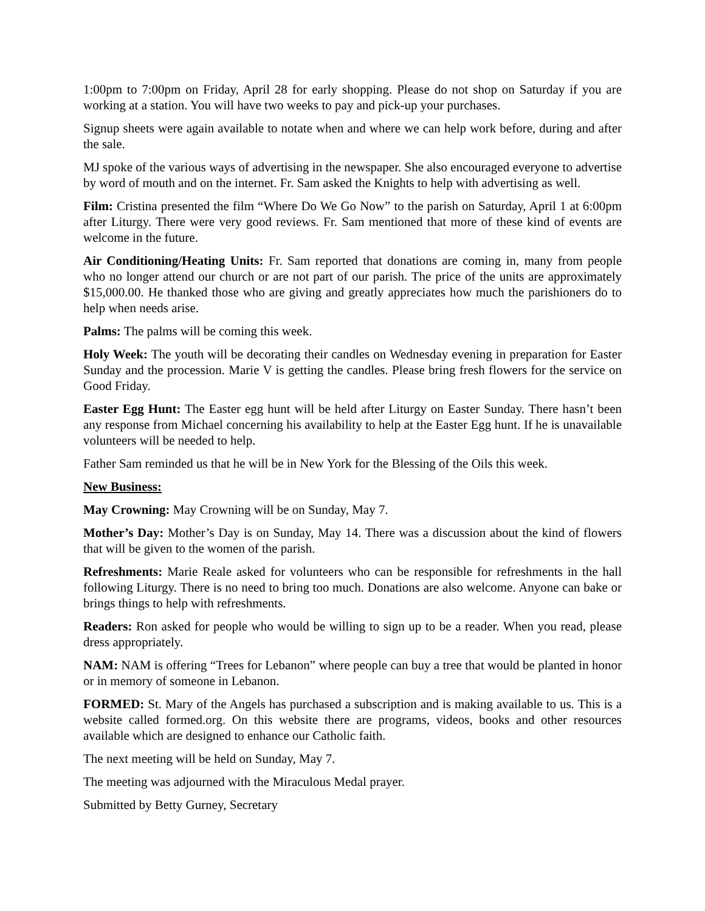1:00pm to 7:00pm on Friday, April 28 for early shopping. Please do not shop on Saturday if you are working at a station. You will have two weeks to pay and pick-up your purchases.
Signup sheets were again available to notate when and where we can help work before, during and after the sale.
MJ spoke of the various ways of advertising in the newspaper. She also encouraged everyone to advertise by word of mouth and on the internet. Fr. Sam asked the Knights to help with advertising as well.
Film: Cristina presented the film “Where Do We Go Now” to the parish on Saturday, April 1 at 6:00pm after Liturgy. There were very good reviews. Fr. Sam mentioned that more of these kind of events are welcome in the future.
Air Conditioning/Heating Units: Fr. Sam reported that donations are coming in, many from people who no longer attend our church or are not part of our parish. The price of the units are approximately $15,000.00. He thanked those who are giving and greatly appreciates how much the parishioners do to help when needs arise.
Palms: The palms will be coming this week.
Holy Week: The youth will be decorating their candles on Wednesday evening in preparation for Easter Sunday and the procession. Marie V is getting the candles. Please bring fresh flowers for the service on Good Friday.
Easter Egg Hunt: The Easter egg hunt will be held after Liturgy on Easter Sunday. There hasn’t been any response from Michael concerning his availability to help at the Easter Egg hunt. If he is unavailable volunteers will be needed to help.
Father Sam reminded us that he will be in New York for the Blessing of the Oils this week.
New Business:
May Crowning: May Crowning will be on Sunday, May 7.
Mother’s Day: Mother’s Day is on Sunday, May 14. There was a discussion about the kind of flowers that will be given to the women of the parish.
Refreshments: Marie Reale asked for volunteers who can be responsible for refreshments in the hall following Liturgy. There is no need to bring too much. Donations are also welcome. Anyone can bake or brings things to help with refreshments.
Readers: Ron asked for people who would be willing to sign up to be a reader. When you read, please dress appropriately.
NAM: NAM is offering “Trees for Lebanon” where people can buy a tree that would be planted in honor or in memory of someone in Lebanon.
FORMED: St. Mary of the Angels has purchased a subscription and is making available to us. This is a website called formed.org. On this website there are programs, videos, books and other resources available which are designed to enhance our Catholic faith.
The next meeting will be held on Sunday, May 7.
The meeting was adjourned with the Miraculous Medal prayer.
Submitted by Betty Gurney, Secretary